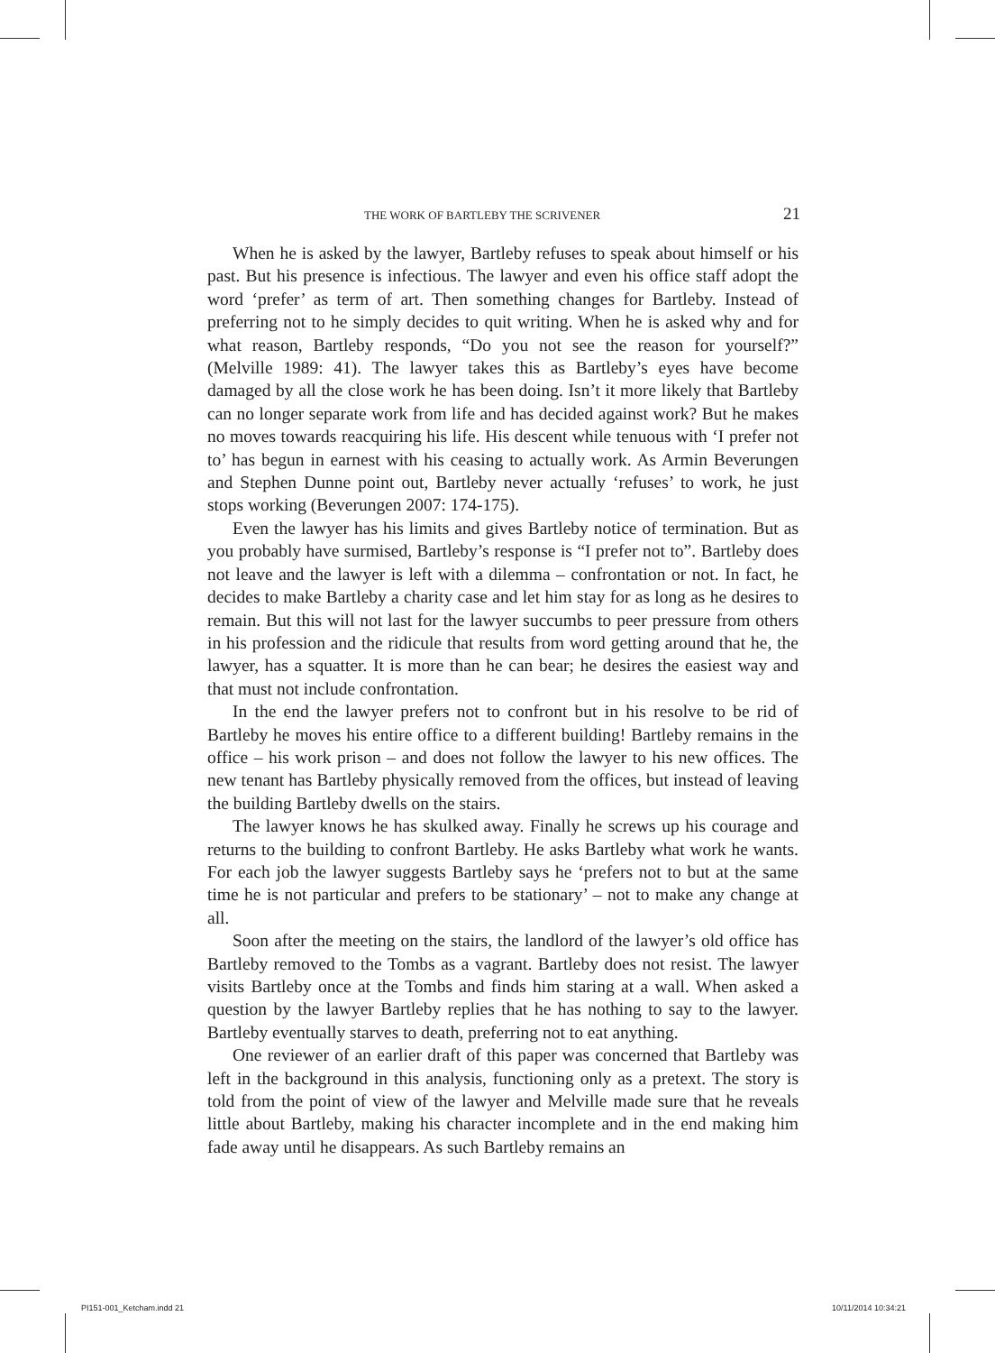THE WORK OF BARTLEBY THE SCRIVENER 21
When he is asked by the lawyer, Bartleby refuses to speak about himself or his past. But his presence is infectious. The lawyer and even his office staff adopt the word ‘prefer’ as term of art. Then something changes for Bartleby. Instead of preferring not to he simply decides to quit writing. When he is asked why and for what reason, Bartleby responds, “Do you not see the reason for yourself?” (Melville 1989: 41). The lawyer takes this as Bartleby’s eyes have become damaged by all the close work he has been doing. Isn’t it more likely that Bartleby can no longer separate work from life and has decided against work? But he makes no moves towards reacquiring his life. His descent while tenuous with ‘I prefer not to’ has begun in earnest with his ceasing to actually work. As Armin Beverungen and Stephen Dunne point out, Bartleby never actually ‘refuses’ to work, he just stops working (Beverungen 2007: 174-175).
Even the lawyer has his limits and gives Bartleby notice of termination. But as you probably have surmised, Bartleby’s response is “I prefer not to”. Bartleby does not leave and the lawyer is left with a dilemma – confrontation or not. In fact, he decides to make Bartleby a charity case and let him stay for as long as he desires to remain. But this will not last for the lawyer succumbs to peer pressure from others in his profession and the ridicule that results from word getting around that he, the lawyer, has a squatter. It is more than he can bear; he desires the easiest way and that must not include confrontation.
In the end the lawyer prefers not to confront but in his resolve to be rid of Bartleby he moves his entire office to a different building! Bartleby remains in the office – his work prison – and does not follow the lawyer to his new offices. The new tenant has Bartleby physically removed from the offices, but instead of leaving the building Bartleby dwells on the stairs.
The lawyer knows he has skulked away. Finally he screws up his courage and returns to the building to confront Bartleby. He asks Bartleby what work he wants. For each job the lawyer suggests Bartleby says he ‘prefers not to but at the same time he is not particular and prefers to be stationary’ – not to make any change at all.
Soon after the meeting on the stairs, the landlord of the lawyer’s old office has Bartleby removed to the Tombs as a vagrant. Bartleby does not resist. The lawyer visits Bartleby once at the Tombs and finds him staring at a wall. When asked a question by the lawyer Bartleby replies that he has nothing to say to the lawyer. Bartleby eventually starves to death, preferring not to eat anything.
One reviewer of an earlier draft of this paper was concerned that Bartleby was left in the background in this analysis, functioning only as a pretext. The story is told from the point of view of the lawyer and Melville made sure that he reveals little about Bartleby, making his character incomplete and in the end making him fade away until he disappears. As such Bartleby remains an
PI151-001_Ketcham.indd 21 10/11/2014 10:34:21